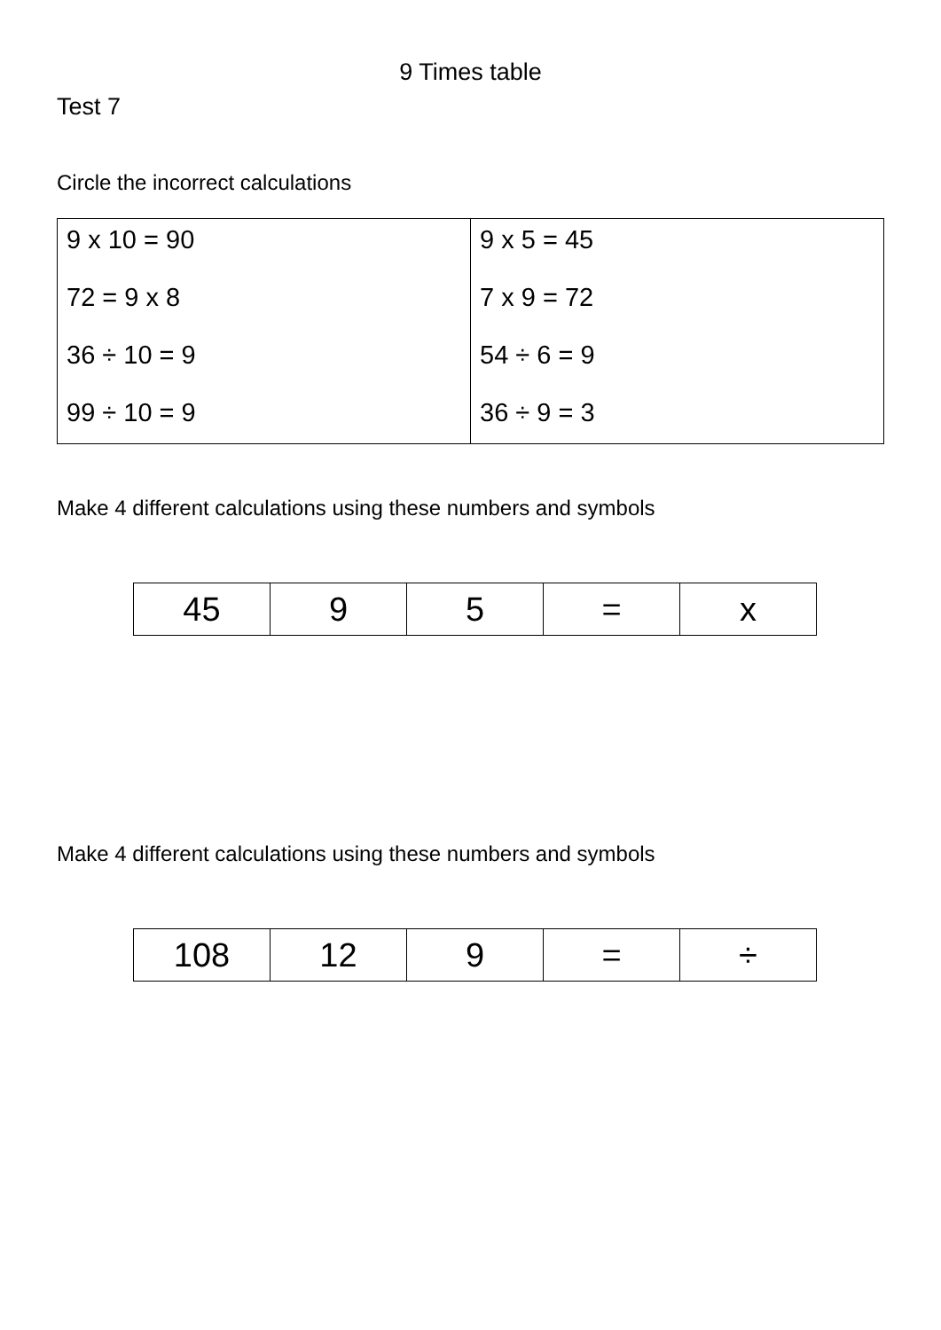9 Times table
Test 7
Circle the incorrect calculations
| 9 x 10 = 90 72 = 9 x 8 36 ÷ 10 = 9 99 ÷ 10 = 9 | 9 x 5 = 45 7 x 9 = 72 54 ÷ 6 = 9 36 ÷ 9 = 3 |
Make 4 different calculations using these numbers and symbols
| 45 | 9 | 5 | = | x |
Make 4 different calculations using these numbers and symbols
| 108 | 12 | 9 | = | ÷ |